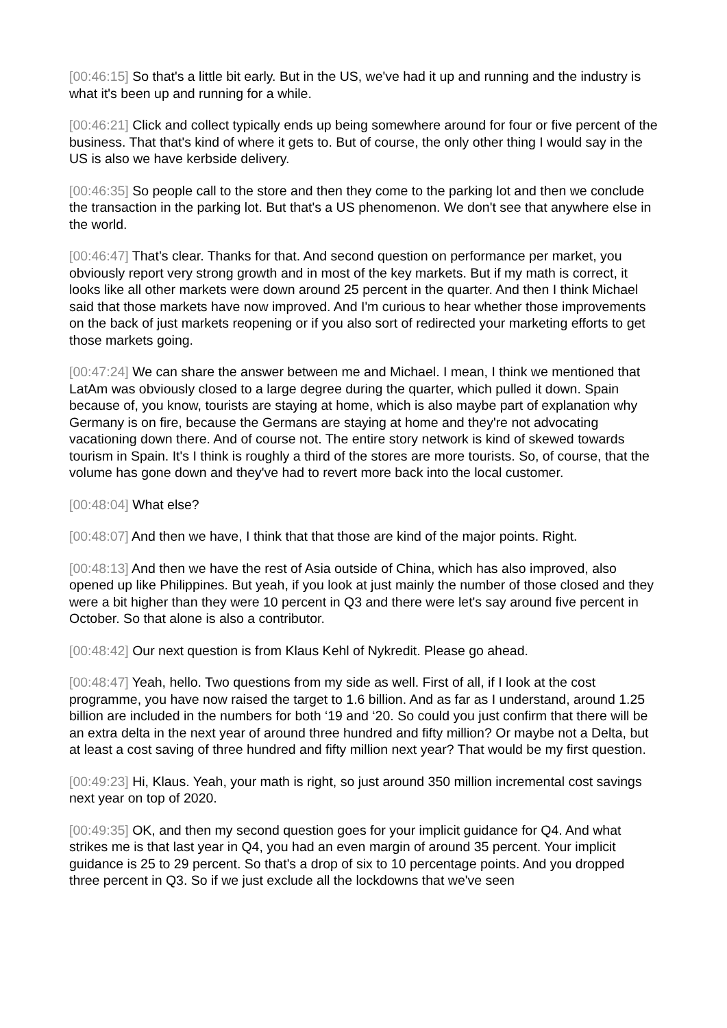[00:46:15] So that's a little bit early. But in the US, we've had it up and running and the industry is what it's been up and running for a while.
[00:46:21] Click and collect typically ends up being somewhere around for four or five percent of the business. That that's kind of where it gets to. But of course, the only other thing I would say in the US is also we have kerbside delivery.
[00:46:35] So people call to the store and then they come to the parking lot and then we conclude the transaction in the parking lot. But that's a US phenomenon. We don't see that anywhere else in the world.
[00:46:47] That’s clear. Thanks for that. And second question on performance per market, you obviously report very strong growth and in most of the key markets. But if my math is correct, it looks like all other markets were down around 25 percent in the quarter. And then I think Michael said that those markets have now improved. And I'm curious to hear whether those improvements on the back of just markets reopening or if you also sort of redirected your marketing efforts to get those markets going.
[00:47:24] We can share the answer between me and Michael. I mean, I think we mentioned that LatAm was obviously closed to a large degree during the quarter, which pulled it down. Spain because of, you know, tourists are staying at home, which is also maybe part of explanation why Germany is on fire, because the Germans are staying at home and they're not advocating vacationing down there. And of course not. The entire story network is kind of skewed towards tourism in Spain. It's I think is roughly a third of the stores are more tourists. So, of course, that the volume has gone down and they've had to revert more back into the local customer.
[00:48:04] What else?
[00:48:07] And then we have, I think that that those are kind of the major points. Right.
[00:48:13] And then we have the rest of Asia outside of China, which has also improved, also opened up like Philippines. But yeah, if you look at just mainly the number of those closed and they were a bit higher than they were 10 percent in Q3 and there were let's say around five percent in October. So that alone is also a contributor.
[00:48:42] Our next question is from Klaus Kehl of Nykredit. Please go ahead.
[00:48:47] Yeah, hello. Two questions from my side as well. First of all, if I look at the cost programme, you have now raised the target to 1.6 billion. And as far as I understand, around 1.25 billion are included in the numbers for both ‘19 and ‘20. So could you just confirm that there will be an extra delta in the next year of around three hundred and fifty million? Or maybe not a Delta, but at least a cost saving of three hundred and fifty million next year? That would be my first question.
[00:49:23] Hi, Klaus. Yeah, your math is right, so just around 350 million incremental cost savings next year on top of 2020.
[00:49:35] OK, and then my second question goes for your implicit guidance for Q4. And what strikes me is that last year in Q4, you had an even margin of around 35 percent. Your implicit guidance is 25 to 29 percent. So that's a drop of six to 10 percentage points. And you dropped three percent in Q3. So if we just exclude all the lockdowns that we've seen